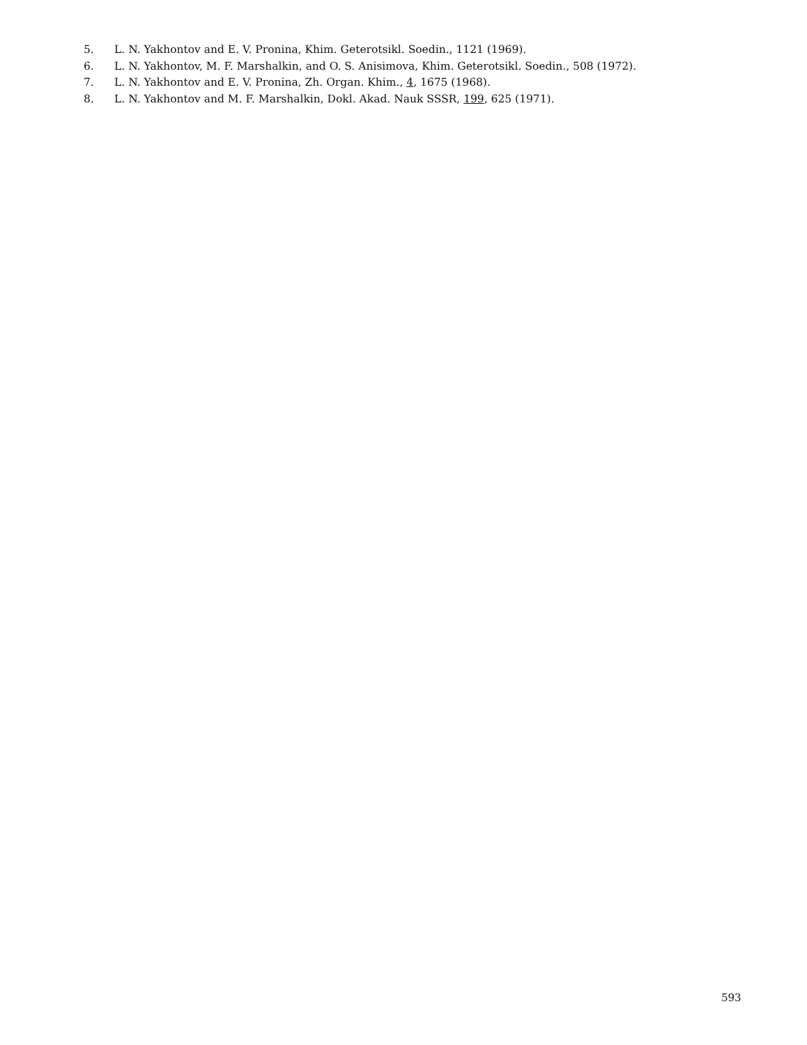5. L. N. Yakhontov and E. V. Pronina, Khim. Geterotsikl. Soedin., 1121 (1969).
6. L. N. Yakhontov, M. F. Marshalkin, and O. S. Anisimova, Khim. Geterotsikl. Soedin., 508 (1972).
7. L. N. Yakhontov and E. V. Pronina, Zh. Organ. Khim., 4, 1675 (1968).
8. L. N. Yakhontov and M. F. Marshalkin, Dokl. Akad. Nauk SSSR, 199, 625 (1971).
593